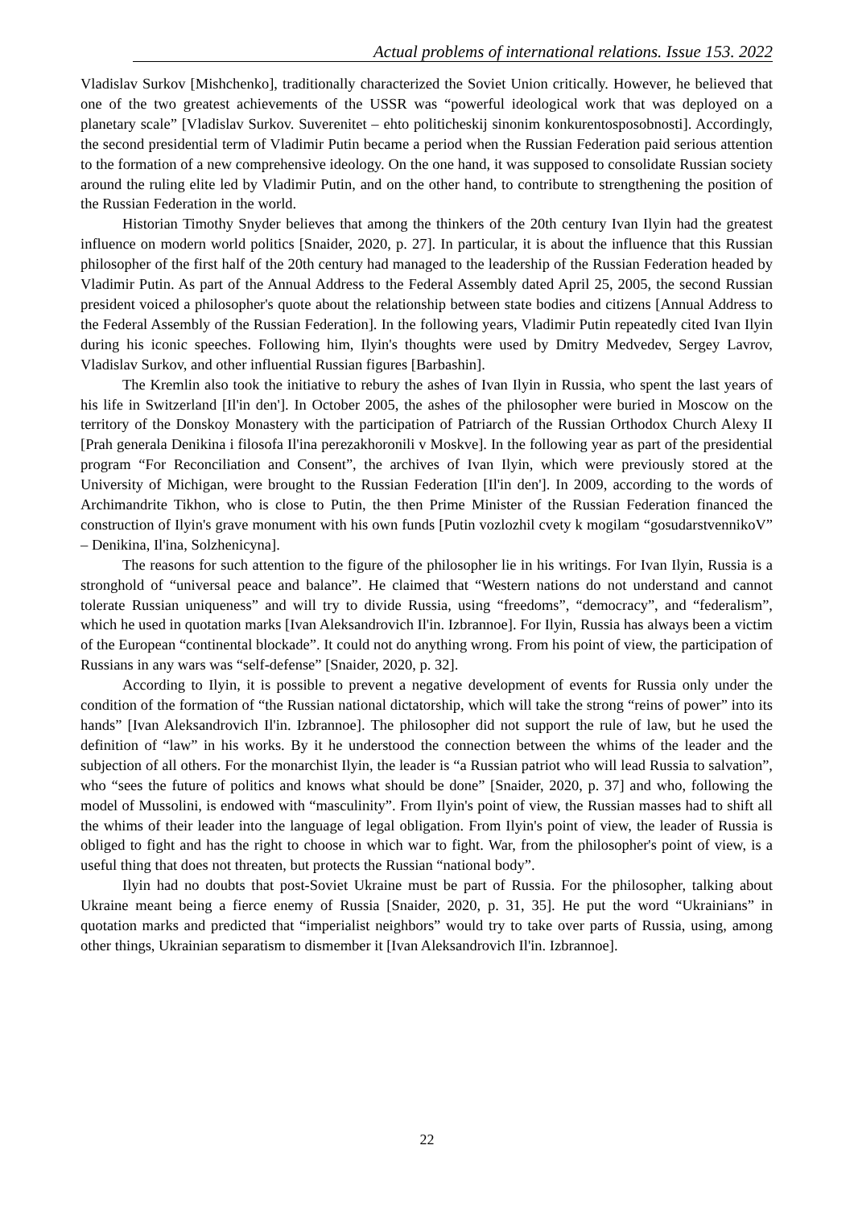Actual problems of international relations. Issue 153. 2022
Vladislav Surkov [Mishchenko], traditionally characterized the Soviet Union critically. However, he believed that one of the two greatest achievements of the USSR was “powerful ideological work that was deployed on a planetary scale” [Vladislav Surkov. Suverenitet – ehto politicheskij sinonim konkurentosposobnosti]. Accordingly, the second presidential term of Vladimir Putin became a period when the Russian Federation paid serious attention to the formation of a new comprehensive ideology. On the one hand, it was supposed to consolidate Russian society around the ruling elite led by Vladimir Putin, and on the other hand, to contribute to strengthening the position of the Russian Federation in the world.
Historian Timothy Snyder believes that among the thinkers of the 20th century Ivan Ilyin had the greatest influence on modern world politics [Snaider, 2020, p. 27]. In particular, it is about the influence that this Russian philosopher of the first half of the 20th century had managed to the leadership of the Russian Federation headed by Vladimir Putin. As part of the Annual Address to the Federal Assembly dated April 25, 2005, the second Russian president voiced a philosopher's quote about the relationship between state bodies and citizens [Annual Address to the Federal Assembly of the Russian Federation]. In the following years, Vladimir Putin repeatedly cited Ivan Ilyin during his iconic speeches. Following him, Ilyin's thoughts were used by Dmitry Medvedev, Sergey Lavrov, Vladislav Surkov, and other influential Russian figures [Barbashin].
The Kremlin also took the initiative to rebury the ashes of Ivan Ilyin in Russia, who spent the last years of his life in Switzerland [Il'in den']. In October 2005, the ashes of the philosopher were buried in Moscow on the territory of the Donskoy Monastery with the participation of Patriarch of the Russian Orthodox Church Alexy II [Prah generala Denikina i filosofa Il'ina perezakhoronili v Moskve]. In the following year as part of the presidential program “For Reconciliation and Consent”, the archives of Ivan Ilyin, which were previously stored at the University of Michigan, were brought to the Russian Federation [Il'in den']. In 2009, according to the words of Archimandrite Tikhon, who is close to Putin, the then Prime Minister of the Russian Federation financed the construction of Ilyin's grave monument with his own funds [Putin vozlozhil cvety k mogilam “gosudarstvennikoV” – Denikina, Il'ina, Solzhenicyna].
The reasons for such attention to the figure of the philosopher lie in his writings. For Ivan Ilyin, Russia is a stronghold of “universal peace and balance”. He claimed that “Western nations do not understand and cannot tolerate Russian uniqueness” and will try to divide Russia, using “freedoms”, “democracy”, and “federalism”, which he used in quotation marks [Ivan Aleksandrovich Il'in. Izbrannoe]. For Ilyin, Russia has always been a victim of the European “continental blockade”. It could not do anything wrong. From his point of view, the participation of Russians in any wars was “self-defense” [Snaider, 2020, p. 32].
According to Ilyin, it is possible to prevent a negative development of events for Russia only under the condition of the formation of “the Russian national dictatorship, which will take the strong “reins of power” into its hands” [Ivan Aleksandrovich Il'in. Izbrannoe]. The philosopher did not support the rule of law, but he used the definition of “law” in his works. By it he understood the connection between the whims of the leader and the subjection of all others. For the monarchist Ilyin, the leader is “a Russian patriot who will lead Russia to salvation”, who “sees the future of politics and knows what should be done” [Snaider, 2020, p. 37] and who, following the model of Mussolini, is endowed with “masculinity”. From Ilyin's point of view, the Russian masses had to shift all the whims of their leader into the language of legal obligation. From Ilyin's point of view, the leader of Russia is obliged to fight and has the right to choose in which war to fight. War, from the philosopher's point of view, is a useful thing that does not threaten, but protects the Russian “national body”.
Ilyin had no doubts that post-Soviet Ukraine must be part of Russia. For the philosopher, talking about Ukraine meant being a fierce enemy of Russia [Snaider, 2020, p. 31, 35]. He put the word “Ukrainians” in quotation marks and predicted that “imperialist neighbors” would try to take over parts of Russia, using, among other things, Ukrainian separatism to dismember it [Ivan Aleksandrovich Il'in. Izbrannoe].
22